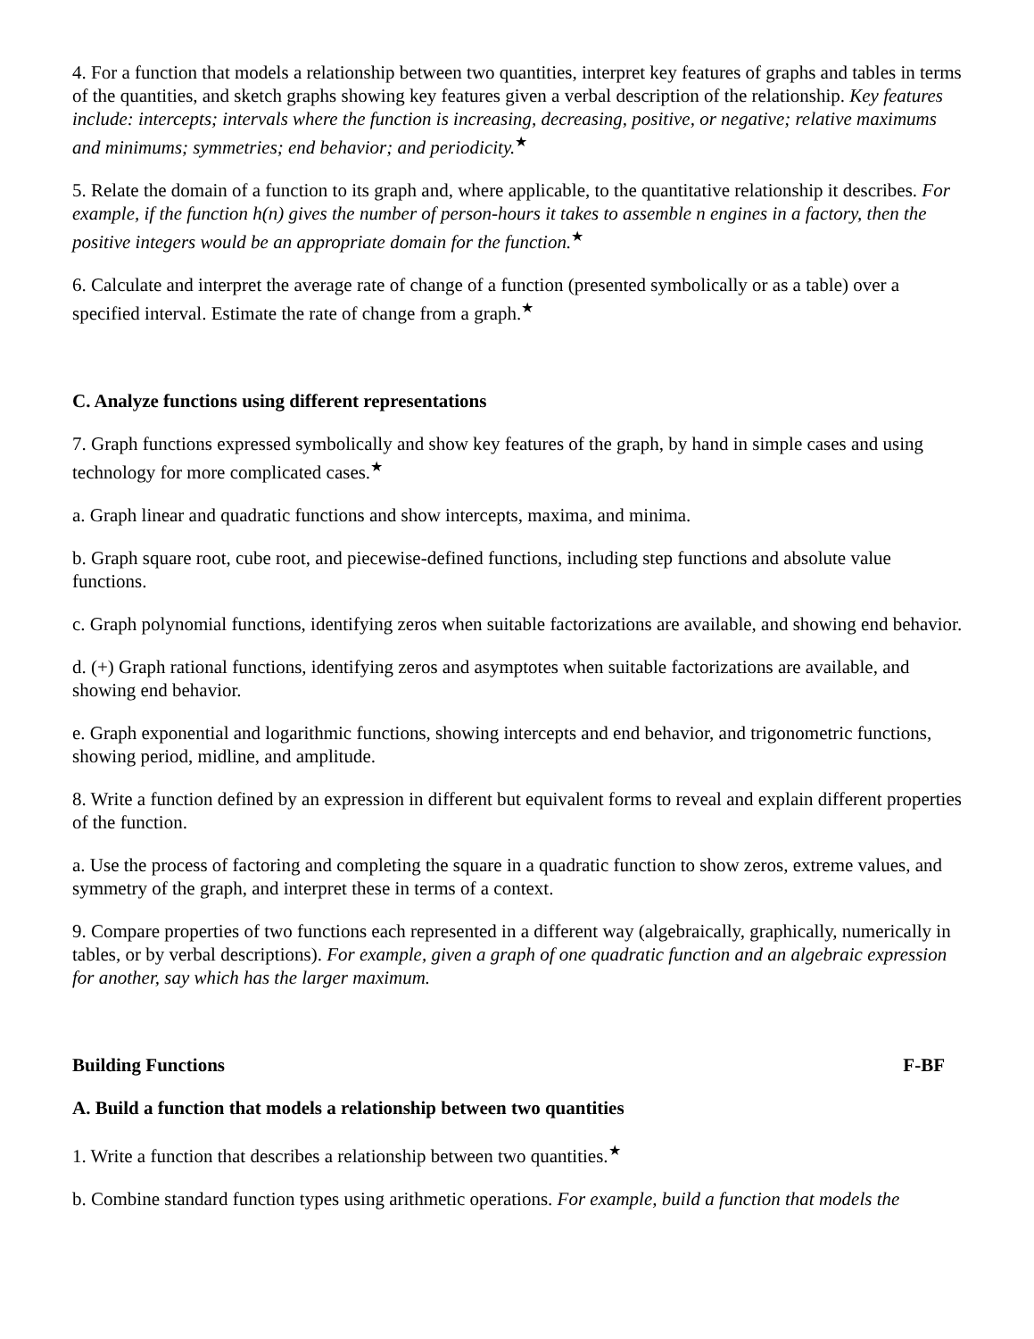4. For a function that models a relationship between two quantities, interpret key features of graphs and tables in terms of the quantities, and sketch graphs showing key features given a verbal description of the relationship. Key features include: intercepts; intervals where the function is increasing, decreasing, positive, or negative; relative maximums and minimums; symmetries; end behavior; and periodicity.<sup>★</sup>
5. Relate the domain of a function to its graph and, where applicable, to the quantitative relationship it describes. For example, if the function h(n) gives the number of person-hours it takes to assemble n engines in a factory, then the positive integers would be an appropriate domain for the function.<sup>★</sup>
6. Calculate and interpret the average rate of change of a function (presented symbolically or as a table) over a specified interval. Estimate the rate of change from a graph.<sup>★</sup>
C. Analyze functions using different representations
7. Graph functions expressed symbolically and show key features of the graph, by hand in simple cases and using technology for more complicated cases.<sup>★</sup>
a. Graph linear and quadratic functions and show intercepts, maxima, and minima.
b. Graph square root, cube root, and piecewise-defined functions, including step functions and absolute value functions.
c. Graph polynomial functions, identifying zeros when suitable factorizations are available, and showing end behavior.
d. (+) Graph rational functions, identifying zeros and asymptotes when suitable factorizations are available, and showing end behavior.
e. Graph exponential and logarithmic functions, showing intercepts and end behavior, and trigonometric functions, showing period, midline, and amplitude.
8. Write a function defined by an expression in different but equivalent forms to reveal and explain different properties of the function.
a. Use the process of factoring and completing the square in a quadratic function to show zeros, extreme values, and symmetry of the graph, and interpret these in terms of a context.
9. Compare properties of two functions each represented in a different way (algebraically, graphically, numerically in tables, or by verbal descriptions). For example, given a graph of one quadratic function and an algebraic expression for another, say which has the larger maximum.
Building Functions F-BF
A. Build a function that models a relationship between two quantities
1. Write a function that describes a relationship between two quantities.<sup>★</sup>
b. Combine standard function types using arithmetic operations. For example, build a function that models the